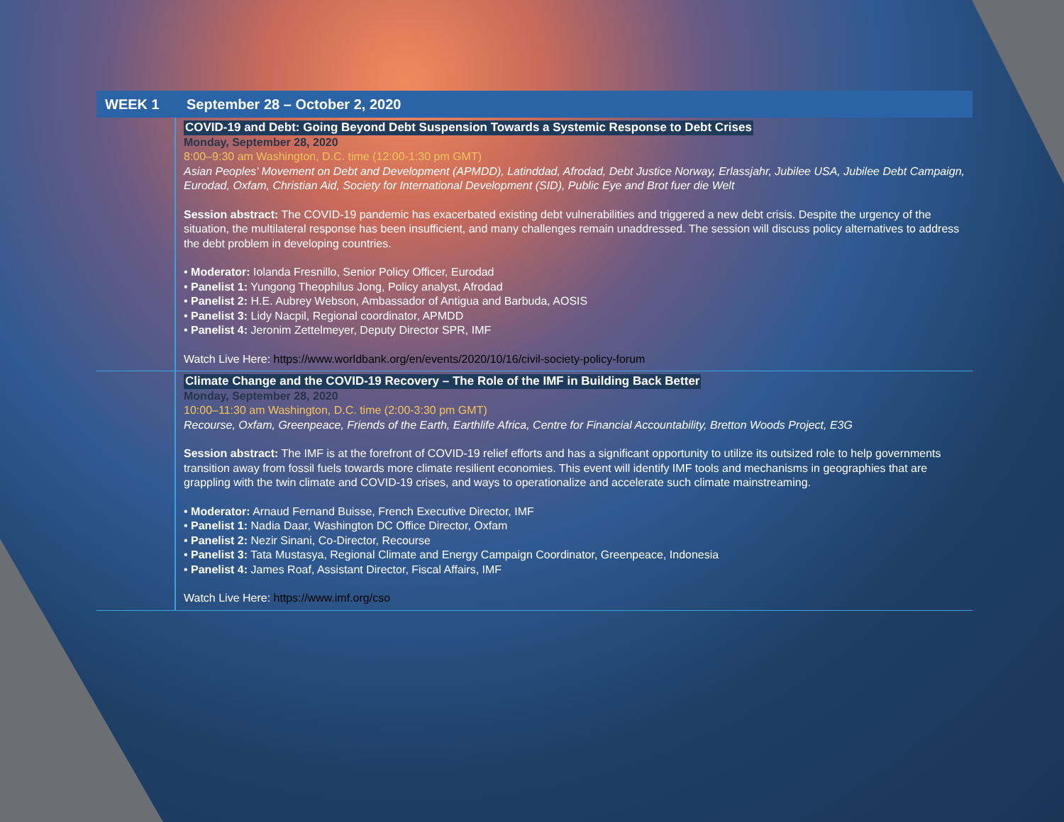WEEK 1 September 28 – October 2, 2020
COVID-19 and Debt: Going Beyond Debt Suspension Towards a Systemic Response to Debt Crises
Monday, September 28, 2020
8:00–9:30 am Washington, D.C. time (12:00-1:30 pm GMT)
Asian Peoples’ Movement on Debt and Development (APMDD), Latinddad, Afrodad, Debt Justice Norway, Erlassjahr, Jubilee USA, Jubilee Debt Campaign, Eurodad, Oxfam, Christian Aid, Society for International Development (SID), Public Eye and Brot fuer die Welt
Session abstract: The COVID-19 pandemic has exacerbated existing debt vulnerabilities and triggered a new debt crisis. Despite the urgency of the situation, the multilateral response has been insufficient, and many challenges remain unaddressed. The session will discuss policy alternatives to address the debt problem in developing countries.
• Moderator: Iolanda Fresnillo, Senior Policy Officer, Eurodad
• Panelist 1: Yungong Theophilus Jong, Policy analyst, Afrodad
• Panelist 2: H.E. Aubrey Webson, Ambassador of Antigua and Barbuda, AOSIS
• Panelist 3: Lidy Nacpil, Regional coordinator, APMDD
• Panelist 4: Jeronim Zettelmeyer, Deputy Director SPR, IMF
Watch Live Here: https://www.worldbank.org/en/events/2020/10/16/civil-society-policy-forum
Climate Change and the COVID-19 Recovery – The Role of the IMF in Building Back Better
Monday, September 28, 2020
10:00–11:30 am Washington, D.C. time (2:00-3:30 pm GMT)
Recourse, Oxfam, Greenpeace, Friends of the Earth, Earthlife Africa, Centre for Financial Accountability, Bretton Woods Project, E3G
Session abstract: The IMF is at the forefront of COVID-19 relief efforts and has a significant opportunity to utilize its outsized role to help governments transition away from fossil fuels towards more climate resilient economies. This event will identify IMF tools and mechanisms in geographies that are grappling with the twin climate and COVID-19 crises, and ways to operationalize and accelerate such climate mainstreaming.
• Moderator: Arnaud Fernand Buisse, French Executive Director, IMF
• Panelist 1: Nadia Daar, Washington DC Office Director, Oxfam
• Panelist 2: Nezir Sinani, Co-Director, Recourse
• Panelist 3: Tata Mustasya, Regional Climate and Energy Campaign Coordinator, Greenpeace, Indonesia
• Panelist 4: James Roaf, Assistant Director, Fiscal Affairs, IMF
Watch Live Here: https://www.imf.org/cso